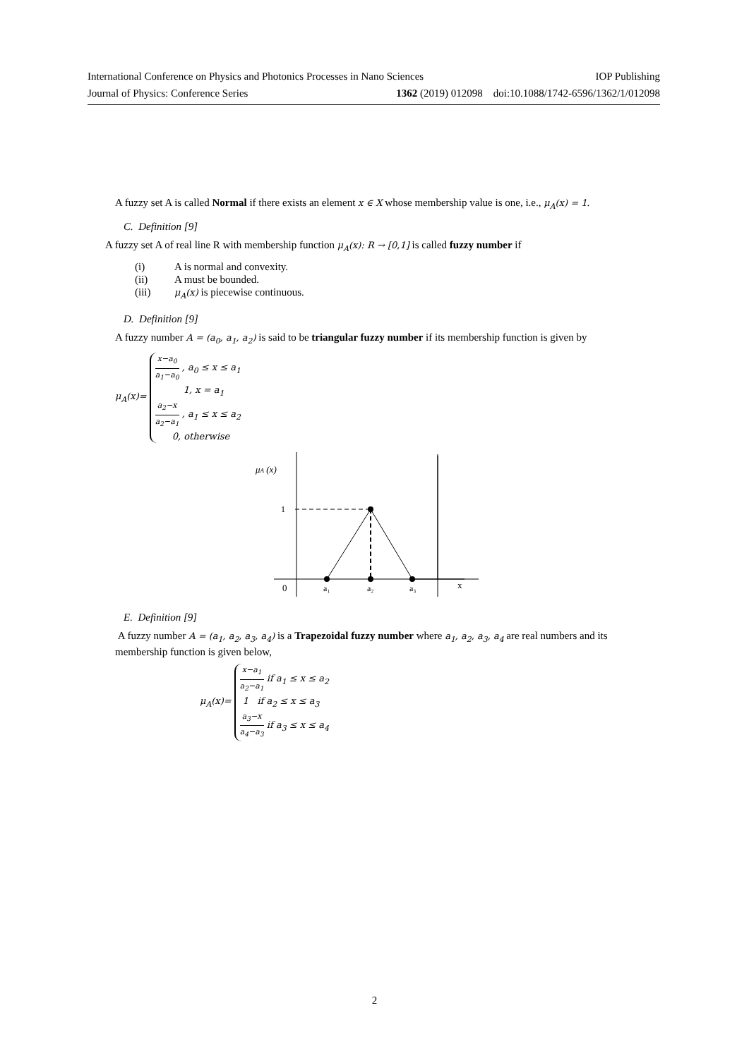International Conference on Physics and Photonics Processes in Nano Sciences IOP Publishing
Journal of Physics: Conference Series 1362 (2019) 012098 doi:10.1088/1742-6596/1362/1/012098
A fuzzy set A is called Normal if there exists an element x ∈ X whose membership value is one, i.e., μ<sub>A</sub>(x) = 1.
C. Definition [9]
A fuzzy set A of real line R with membership function μ<sub>A</sub>(x): R → [0,1] is called fuzzy number if
(i) A is normal and convexity.
(ii) A must be bounded.
(iii) μ<sub>A</sub>(x) is piecewise continuous.
D. Definition [9]
A fuzzy number A = (a<sub>0</sub>, a<sub>1</sub>, a<sub>2</sub>) is said to be triangular fuzzy number if its membership function is given by
μ<sub>A</sub>(x)=
x−a<sub>0</sub> a<sub>1</sub>−a<sub>0</sub> , a<sub>0</sub> ≤ x ≤ a<sub>1</sub>
1, x = a<sub>1</sub>
a<sub>2</sub>−x a<sub>2</sub>−a<sub>1</sub> , a<sub>1</sub> ≤ x ≤ a<sub>2</sub>
0, otherwise
μA (x)
1
0
a₁
a₂
a₃
x
E. Definition [9]
A fuzzy number A = (a<sub>1</sub>, a<sub>2</sub>, a<sub>3</sub>, a<sub>4</sub>) is a Trapezoidal fuzzy number where a<sub>1</sub>, a<sub>2</sub>, a<sub>3</sub>, a<sub>4</sub> are real numbers and its membership function is given below,
μ<sub>A</sub>(x)=
x−a<sub>1</sub> a<sub>2</sub>−a<sub>1</sub> if a<sub>1</sub> ≤ x ≤ a<sub>2</sub>
1 if a<sub>2</sub> ≤ x ≤ a<sub>3</sub>
a<sub>3</sub>−x a<sub>4</sub>−a<sub>3</sub> if a<sub>3</sub> ≤ x ≤ a<sub>4</sub>
2